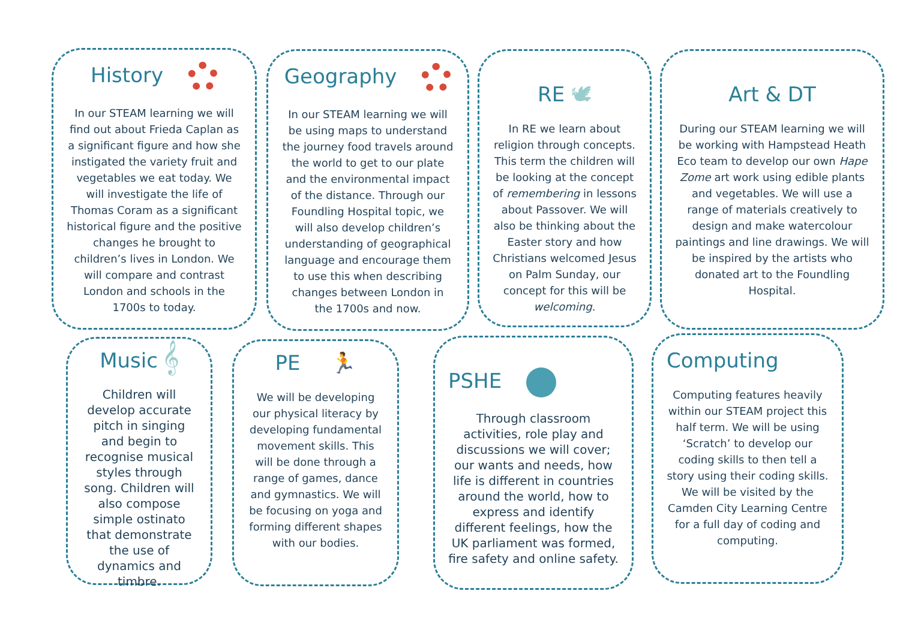History
In our STEAM learning we will find out about Frieda Caplan as a significant figure and how she instigated the variety fruit and vegetables we eat today. We will investigate the life of Thomas Coram as a significant historical figure and the positive changes he brought to children’s lives in London. We will compare and contrast London and schools in the 1700s to today.
Geography
In our STEAM learning we will be using maps to understand the journey food travels around the world to get to our plate and the environmental impact of the distance. Through our Foundling Hospital topic, we will also develop children’s understanding of geographical language and encourage them to use this when describing changes between London in the 1700s and now.
RE 🕊
In RE we learn about religion through concepts. This term the children will be looking at the concept of remembering in lessons about Passover. We will also be thinking about the Easter story and how Christians welcomed Jesus on Palm Sunday, our concept for this will be welcoming.
Art & DT
During our STEAM learning we will be working with Hampstead Heath Eco team to develop our own Hape Zome art work using edible plants and vegetables. We will use a range of materials creatively to design and make watercolour paintings and line drawings. We will be inspired by the artists who donated art to the Foundling Hospital.
Music 𝄞
Children will develop accurate pitch in singing and begin to recognise musical styles through song. Children will also compose simple ostinato that demonstrate the use of dynamics and timbre.
PE 🏃
We will be developing our physical literacy by developing fundamental movement skills. This will be done through a range of games, dance and gymnastics. We will be focusing on yoga and forming different shapes with our bodies.
PSHE
Through classroom activities, role play and discussions we will cover; our wants and needs, how life is different in countries around the world, how to express and identify different feelings, how the UK parliament was formed, fire safety and online safety.
Computing
Computing features heavily within our STEAM project this half term. We will be using ‘Scratch’ to develop our coding skills to then tell a story using their coding skills. We will be visited by the Camden City Learning Centre for a full day of coding and computing.